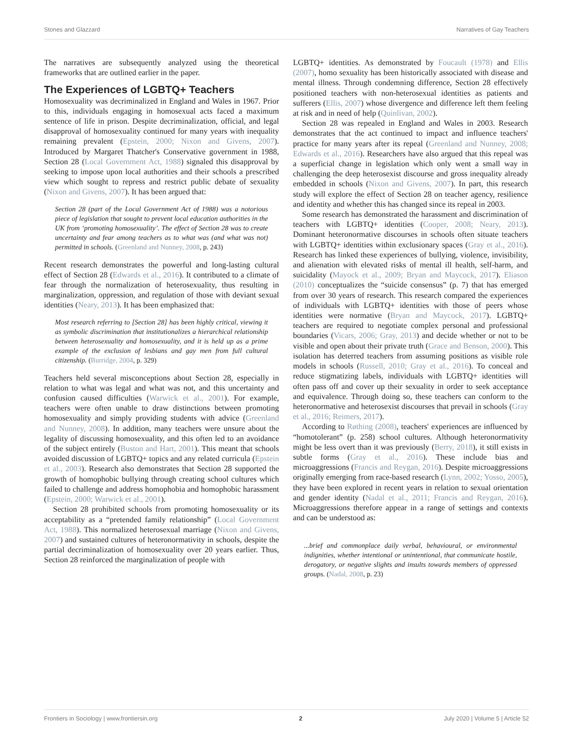Stones and Glazzard Narratives of Gay Teachers
The narratives are subsequently analyzed using the theoretical frameworks that are outlined earlier in the paper.
The Experiences of LGBTQ+ Teachers
Homosexuality was decriminalized in England and Wales in 1967. Prior to this, individuals engaging in homosexual acts faced a maximum sentence of life in prison. Despite decriminalization, official, and legal disapproval of homosexuality continued for many years with inequality remaining prevalent (Epstein, 2000; Nixon and Givens, 2007). Introduced by Margaret Thatcher's Conservative government in 1988, Section 28 (Local Government Act, 1988) signaled this disapproval by seeking to impose upon local authorities and their schools a prescribed view which sought to repress and restrict public debate of sexuality (Nixon and Givens, 2007). It has been argued that:
Section 28 (part of the Local Government Act of 1988) was a notorious piece of legislation that sought to prevent local education authorities in the UK from ‘promoting homosexuality’. The effect of Section 28 was to create uncertainty and fear among teachers as to what was (and what was not) permitted in schools. (Greenland and Nunney, 2008, p. 243)
Recent research demonstrates the powerful and long-lasting cultural effect of Section 28 (Edwards et al., 2016). It contributed to a climate of fear through the normalization of heterosexuality, thus resulting in marginalization, oppression, and regulation of those with deviant sexual identities (Neary, 2013). It has been emphasized that:
Most research referring to [Section 28] has been highly critical, viewing it as symbolic discrimination that institutionalizes a hierarchical relationship between heterosexuality and homosexuality, and it is held up as a prime example of the exclusion of lesbians and gay men from full cultural citizenship. (Burridge, 2004, p. 329)
Teachers held several misconceptions about Section 28, especially in relation to what was legal and what was not, and this uncertainty and confusion caused difficulties (Warwick et al., 2001). For example, teachers were often unable to draw distinctions between promoting homosexuality and simply providing students with advice (Greenland and Nunney, 2008). In addition, many teachers were unsure about the legality of discussing homosexuality, and this often led to an avoidance of the subject entirely (Buston and Hart, 2001). This meant that schools avoided discussion of LGBTQ+ topics and any related curricula (Epstein et al., 2003). Research also demonstrates that Section 28 supported the growth of homophobic bullying through creating school cultures which failed to challenge and address homophobia and homophobic harassment (Epstein, 2000; Warwick et al., 2001).
Section 28 prohibited schools from promoting homosexuality or its acceptability as a “pretended family relationship” (Local Government Act, 1988). This normalized heterosexual marriage (Nixon and Givens, 2007) and sustained cultures of heteronormativity in schools, despite the partial decriminalization of homosexuality over 20 years earlier. Thus, Section 28 reinforced the marginalization of people with
LGBTQ+ identities. As demonstrated by Foucault (1978) and Ellis (2007), homo sexuality has been historically associated with disease and mental illness. Through condemning difference, Section 28 effectively positioned teachers with non-heterosexual identities as patients and sufferers (Ellis, 2007) whose divergence and difference left them feeling at risk and in need of help (Quinlivan, 2002).
Section 28 was repealed in England and Wales in 2003. Research demonstrates that the act continued to impact and influence teachers' practice for many years after its repeal (Greenland and Nunney, 2008; Edwards et al., 2016). Researchers have also argued that this repeal was a superficial change in legislation which only went a small way in challenging the deep heterosexist discourse and gross inequality already embedded in schools (Nixon and Givens, 2007). In part, this research study will explore the effect of Section 28 on teacher agency, resilience and identity and whether this has changed since its repeal in 2003.
Some research has demonstrated the harassment and discrimination of teachers with LGBTQ+ identities (Cooper, 2008; Neary, 2013). Dominant heteronormative discourses in schools often situate teachers with LGBTQ+ identities within exclusionary spaces (Gray et al., 2016). Research has linked these experiences of bullying, violence, invisibility, and alienation with elevated risks of mental ill health, self-harm, and suicidality (Mayock et al., 2009; Bryan and Maycock, 2017). Eliason (2010) conceptualizes the “suicide consensus” (p. 7) that has emerged from over 30 years of research. This research compared the experiences of individuals with LGBTQ+ identities with those of peers whose identities were normative (Bryan and Maycock, 2017). LGBTQ+ teachers are required to negotiate complex personal and professional boundaries (Vicars, 2006; Gray, 2013) and decide whether or not to be visible and open about their private truth (Grace and Benson, 2000). This isolation has deterred teachers from assuming positions as visible role models in schools (Russell, 2010; Gray et al., 2016). To conceal and reduce stigmatizing labels, individuals with LGBTQ+ identities will often pass off and cover up their sexuality in order to seek acceptance and equivalence. Through doing so, these teachers can conform to the heteronormative and heterosexist discourses that prevail in schools (Gray et al., 2016; Reimers, 2017).
According to Røthing (2008), teachers' experiences are influenced by “homotolerant” (p. 258) school cultures. Although heteronormativity might be less overt than it was previously (Berry, 2018), it still exists in subtle forms (Gray et al., 2016). These include bias and microaggressions (Francis and Reygan, 2016). Despite microaggressions originally emerging from race-based research (Lynn, 2002; Yosso, 2005), they have been explored in recent years in relation to sexual orientation and gender identity (Nadal et al., 2011; Francis and Reygan, 2016). Microaggressions therefore appear in a range of settings and contexts and can be understood as:
...brief and commonplace daily verbal, behavioural, or environmental indignities, whether intentional or unintentional, that communicate hostile, derogatory, or negative slights and insults towards members of oppressed groups. (Nadal, 2008, p. 23)
Frontiers in Sociology | www.frontiersin.org 2 July 2020 | Volume 5 | Article 52